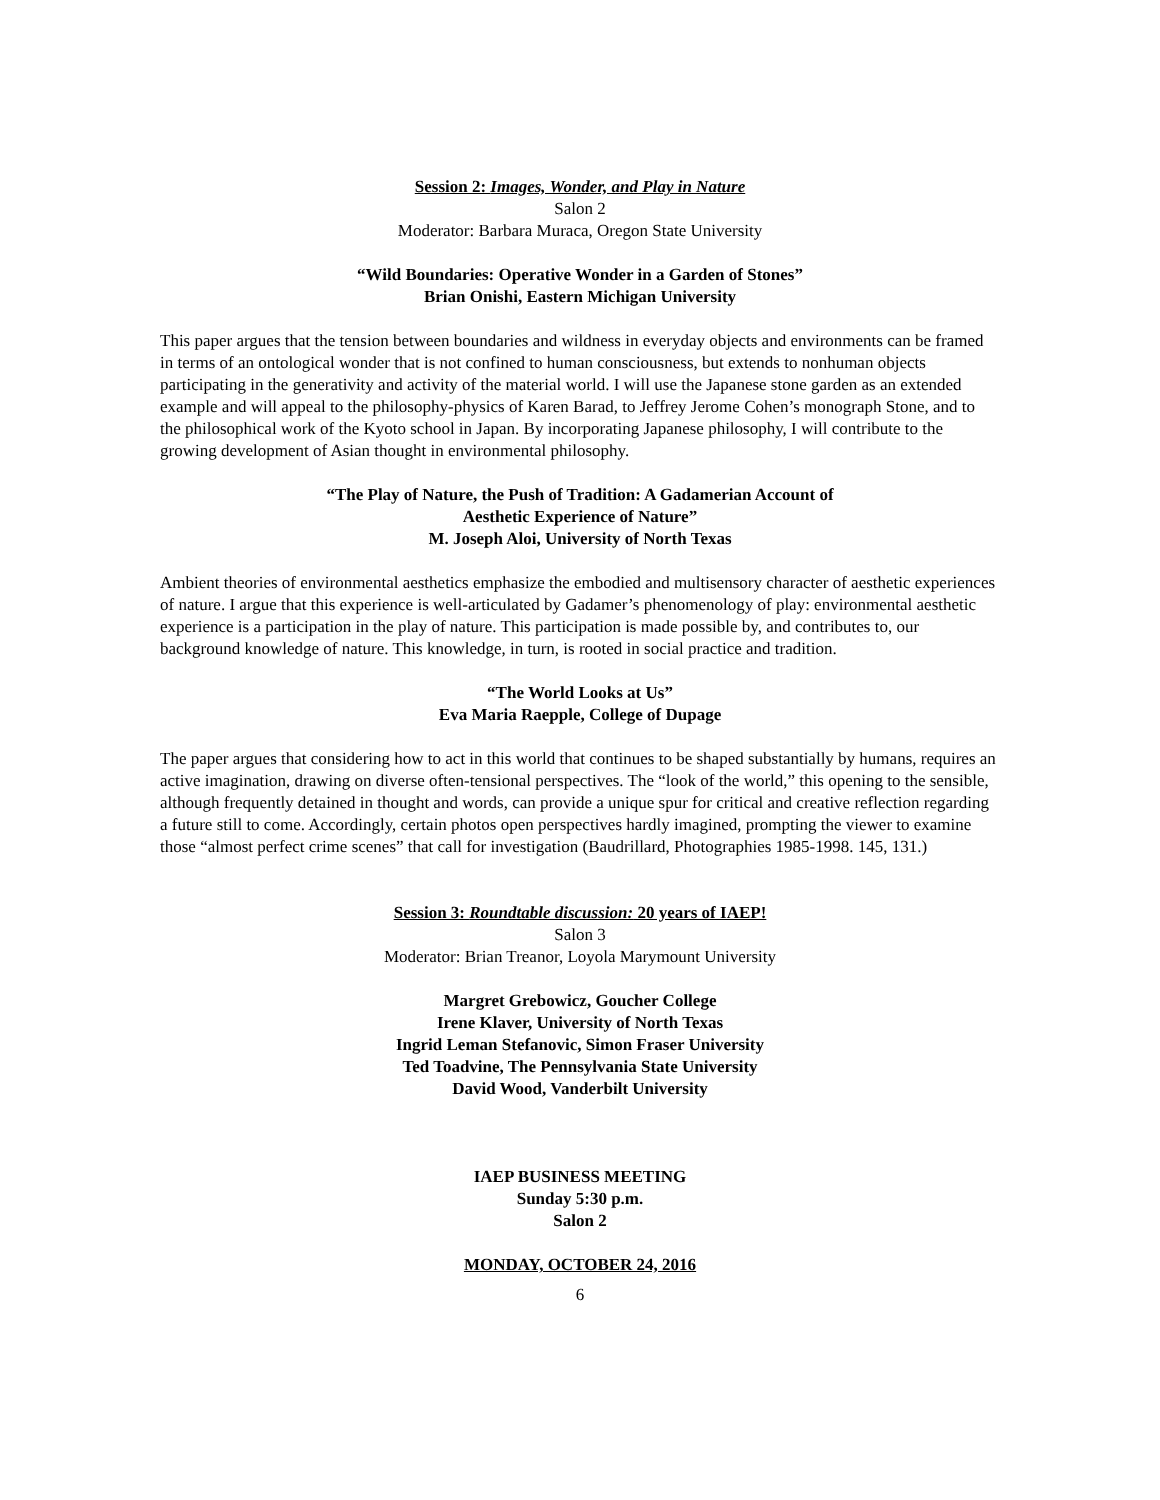Session 2: Images, Wonder, and Play in Nature
Salon 2
Moderator: Barbara Muraca, Oregon State University
“Wild Boundaries: Operative Wonder in a Garden of Stones”
Brian Onishi, Eastern Michigan University
This paper argues that the tension between boundaries and wildness in everyday objects and environments can be framed in terms of an ontological wonder that is not confined to human consciousness, but extends to nonhuman objects participating in the generativity and activity of the material world. I will use the Japanese stone garden as an extended example and will appeal to the philosophy-physics of Karen Barad, to Jeffrey Jerome Cohen’s monograph Stone, and to the philosophical work of the Kyoto school in Japan. By incorporating Japanese philosophy, I will contribute to the growing development of Asian thought in environmental philosophy.
“The Play of Nature, the Push of Tradition: A Gadamerian Account of
Aesthetic Experience of Nature”
M. Joseph Aloi, University of North Texas
Ambient theories of environmental aesthetics emphasize the embodied and multisensory character of aesthetic experiences of nature. I argue that this experience is well-articulated by Gadamer’s phenomenology of play: environmental aesthetic experience is a participation in the play of nature. This participation is made possible by, and contributes to, our background knowledge of nature. This knowledge, in turn, is rooted in social practice and tradition.
“The World Looks at Us”
Eva Maria Raepple, College of Dupage
The paper argues that considering how to act in this world that continues to be shaped substantially by humans, requires an active imagination, drawing on diverse often-tensional perspectives. The “look of the world,” this opening to the sensible, although frequently detained in thought and words, can provide a unique spur for critical and creative reflection regarding a future still to come. Accordingly, certain photos open perspectives hardly imagined, prompting the viewer to examine those “almost perfect crime scenes” that call for investigation (Baudrillard, Photographies 1985-1998. 145, 131.)
Session 3: Roundtable discussion: 20 years of IAEP!
Salon 3
Moderator: Brian Treanor, Loyola Marymount University
Margret Grebowicz, Goucher College
Irene Klaver, University of North Texas
Ingrid Leman Stefanovic, Simon Fraser University
Ted Toadvine, The Pennsylvania State University
David Wood, Vanderbilt University
IAEP BUSINESS MEETING
Sunday 5:30 p.m.
Salon 2
MONDAY, OCTOBER 24, 2016
6